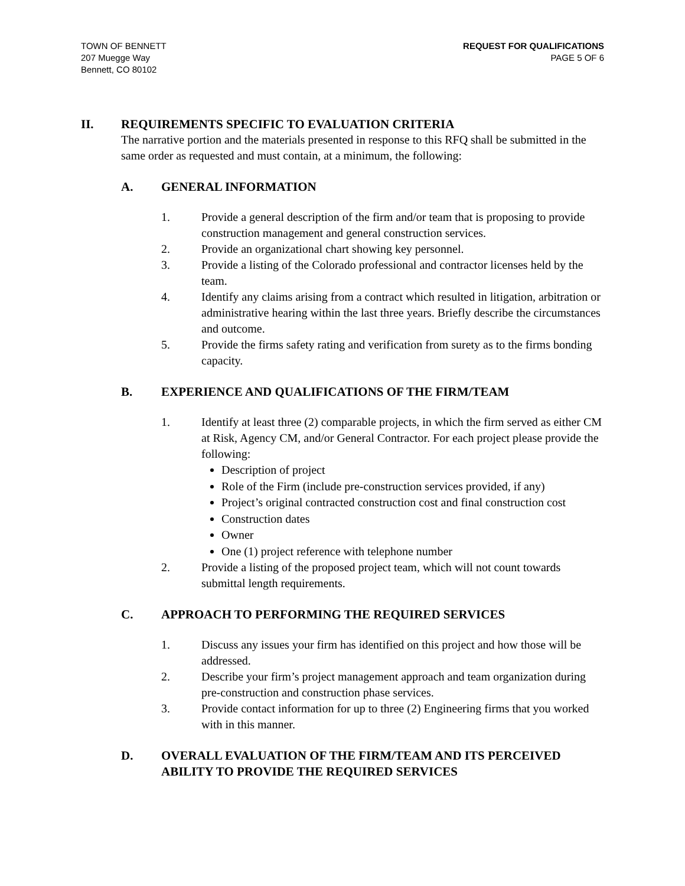TOWN OF BENNETT
207 Muegge Way
Bennett, CO 80102
REQUEST FOR QUALIFICATIONS
PAGE 5 OF 6
II. REQUIREMENTS SPECIFIC TO EVALUATION CRITERIA
The narrative portion and the materials presented in response to this RFQ shall be submitted in the same order as requested and must contain, at a minimum, the following:
A. GENERAL INFORMATION
1. Provide a general description of the firm and/or team that is proposing to provide construction management and general construction services.
2. Provide an organizational chart showing key personnel.
3. Provide a listing of the Colorado professional and contractor licenses held by the team.
4. Identify any claims arising from a contract which resulted in litigation, arbitration or administrative hearing within the last three years. Briefly describe the circumstances and outcome.
5. Provide the firms safety rating and verification from surety as to the firms bonding capacity.
B. EXPERIENCE AND QUALIFICATIONS OF THE FIRM/TEAM
1. Identify at least three (2) comparable projects, in which the firm served as either CM at Risk, Agency CM, and/or General Contractor. For each project please provide the following:
Description of project
Role of the Firm (include pre-construction services provided, if any)
Project’s original contracted construction cost and final construction cost
Construction dates
Owner
One (1) project reference with telephone number
2. Provide a listing of the proposed project team, which will not count towards submittal length requirements.
C. APPROACH TO PERFORMING THE REQUIRED SERVICES
1. Discuss any issues your firm has identified on this project and how those will be addressed.
2. Describe your firm’s project management approach and team organization during pre-construction and construction phase services.
3. Provide contact information for up to three (2) Engineering firms that you worked with in this manner.
D. OVERALL EVALUATION OF THE FIRM/TEAM AND ITS PERCEIVED ABILITY TO PROVIDE THE REQUIRED SERVICES